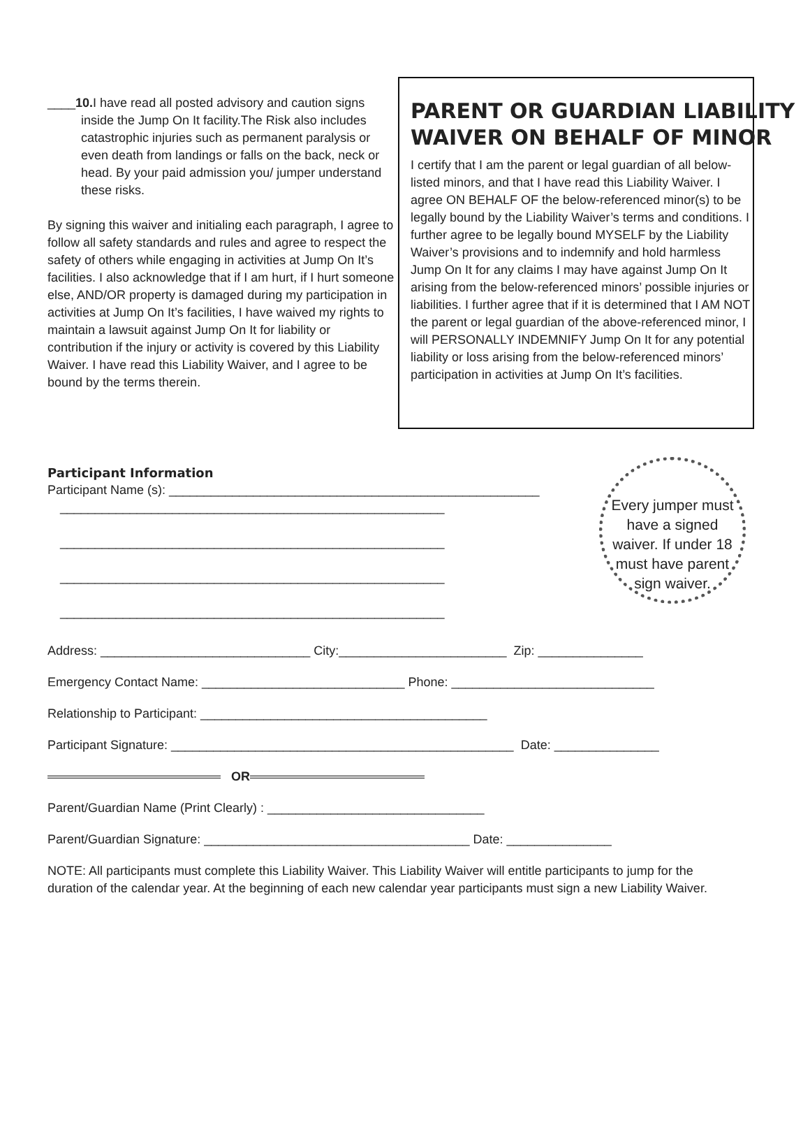____10. I have read all posted advisory and caution signs inside the Jump On It facility.The Risk also includes catastrophic injuries such as permanent paralysis or even death from landings or falls on the back, neck or head. By your paid admission you/ jumper understand these risks.
By signing this waiver and initialing each paragraph, I agree to follow all safety standards and rules and agree to respect the safety of others while engaging in activities at Jump On It’s facilities. I also acknowledge that if I am hurt, if I hurt someone else, AND/OR property is damaged during my participation in activities at Jump On It’s facilities, I have waived my rights to maintain a lawsuit against Jump On It for liability or contribution if the injury or activity is covered by this Liability Waiver. I have read this Liability Waiver, and I agree to be bound by the terms therein.
PARENT OR GUARDIAN LIABILITY
WAIVER ON BEHALF OF MINOR
I certify that I am the parent or legal guardian of all below-listed minors, and that I have read this Liability Waiver. I agree ON BEHALF OF the below-referenced minor(s) to be legally bound by the Liability Waiver’s terms and conditions. I further agree to be legally bound MYSELF by the Liability Waiver’s provisions and to indemnify and hold harmless Jump On It for any claims I may have against Jump On It arising from the below-referenced minors’ possible injuries or liabilities. I further agree that if it is determined that I AM NOT the parent or legal guardian of the above-referenced minor, I will PERSONALLY INDEMNIFY Jump On It for any potential liability or loss arising from the below-referenced minors’ participation in activities at Jump On It’s facilities.
Every jumper must have a signed waiver. If under 18 must have parent sign waiver.
Participant Information
Participant Name (s): _____________________________________________________
_______________________________________________________
_______________________________________________________
_______________________________________________________
_______________________________________________________
Address: ______________________________ City:________________________ Zip: _______________
Emergency Contact Name: _____________________________ Phone: _____________________________
Relationship to Participant: _________________________________________
Participant Signature: _________________________________________________ Date: _______________
OR
Parent/Guardian Name (Print Clearly) : _______________________________
Parent/Guardian Signature: ______________________________________ Date: _______________
NOTE: All participants must complete this Liability Waiver. This Liability Waiver will entitle participants to jump for the
duration of the calendar year. At the beginning of each new calendar year participants must sign a new Liability Waiver.